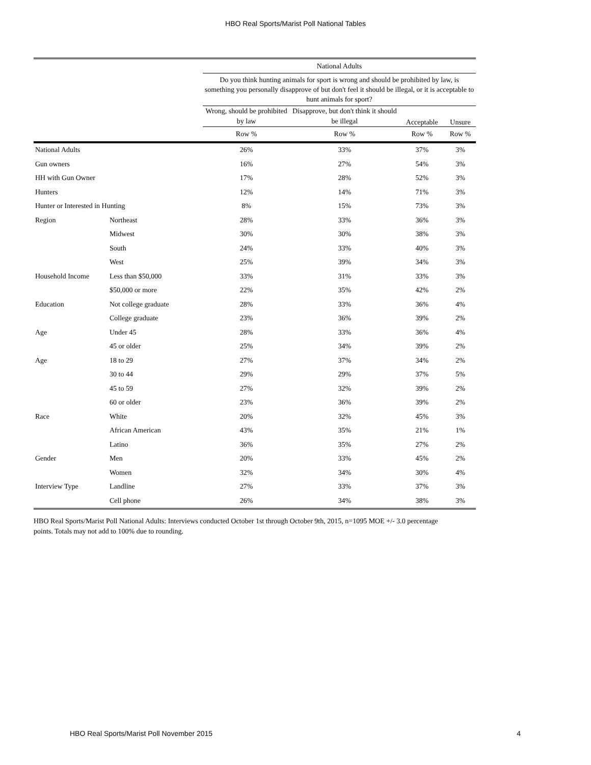HBO Real Sports/Marist Poll National Tables
| | | National Adults | | | |
| --- | --- | --- | --- | --- | --- |
| | | Do you think hunting animals for sport is wrong and should be prohibited by law, is something you personally disapprove of but don't feel it should be illegal, or it is acceptable to hunt animals for sport? | | | |
| | | Wrong, should be prohibited by law | Disapprove, but don't think it should be illegal | Acceptable | Unsure |
| | | Row % | Row % | Row % | Row % |
| National Adults | | 26% | 33% | 37% | 3% |
| Gun owners | | 16% | 27% | 54% | 3% |
| HH with Gun Owner | | 17% | 28% | 52% | 3% |
| Hunters | | 12% | 14% | 71% | 3% |
| Hunter or Interested in Hunting | | 8% | 15% | 73% | 3% |
| Region | Northeast | 28% | 33% | 36% | 3% |
| | Midwest | 30% | 30% | 38% | 3% |
| | South | 24% | 33% | 40% | 3% |
| | West | 25% | 39% | 34% | 3% |
| Household Income | Less than $50,000 | 33% | 31% | 33% | 3% |
| | $50,000 or more | 22% | 35% | 42% | 2% |
| Education | Not college graduate | 28% | 33% | 36% | 4% |
| | College graduate | 23% | 36% | 39% | 2% |
| Age | Under 45 | 28% | 33% | 36% | 4% |
| | 45 or older | 25% | 34% | 39% | 2% |
| Age | 18 to 29 | 27% | 37% | 34% | 2% |
| | 30 to 44 | 29% | 29% | 37% | 5% |
| | 45 to 59 | 27% | 32% | 39% | 2% |
| | 60 or older | 23% | 36% | 39% | 2% |
| Race | White | 20% | 32% | 45% | 3% |
| | African American | 43% | 35% | 21% | 1% |
| | Latino | 36% | 35% | 27% | 2% |
| Gender | Men | 20% | 33% | 45% | 2% |
| | Women | 32% | 34% | 30% | 4% |
| Interview Type | Landline | 27% | 33% | 37% | 3% |
| | Cell phone | 26% | 34% | 38% | 3% |
HBO Real Sports/Marist Poll National Adults: Interviews conducted October 1st through October 9th, 2015, n=1095 MOE +/- 3.0 percentage points. Totals may not add to 100% due to rounding.
HBO Real Sports/Marist Poll November 2015 4